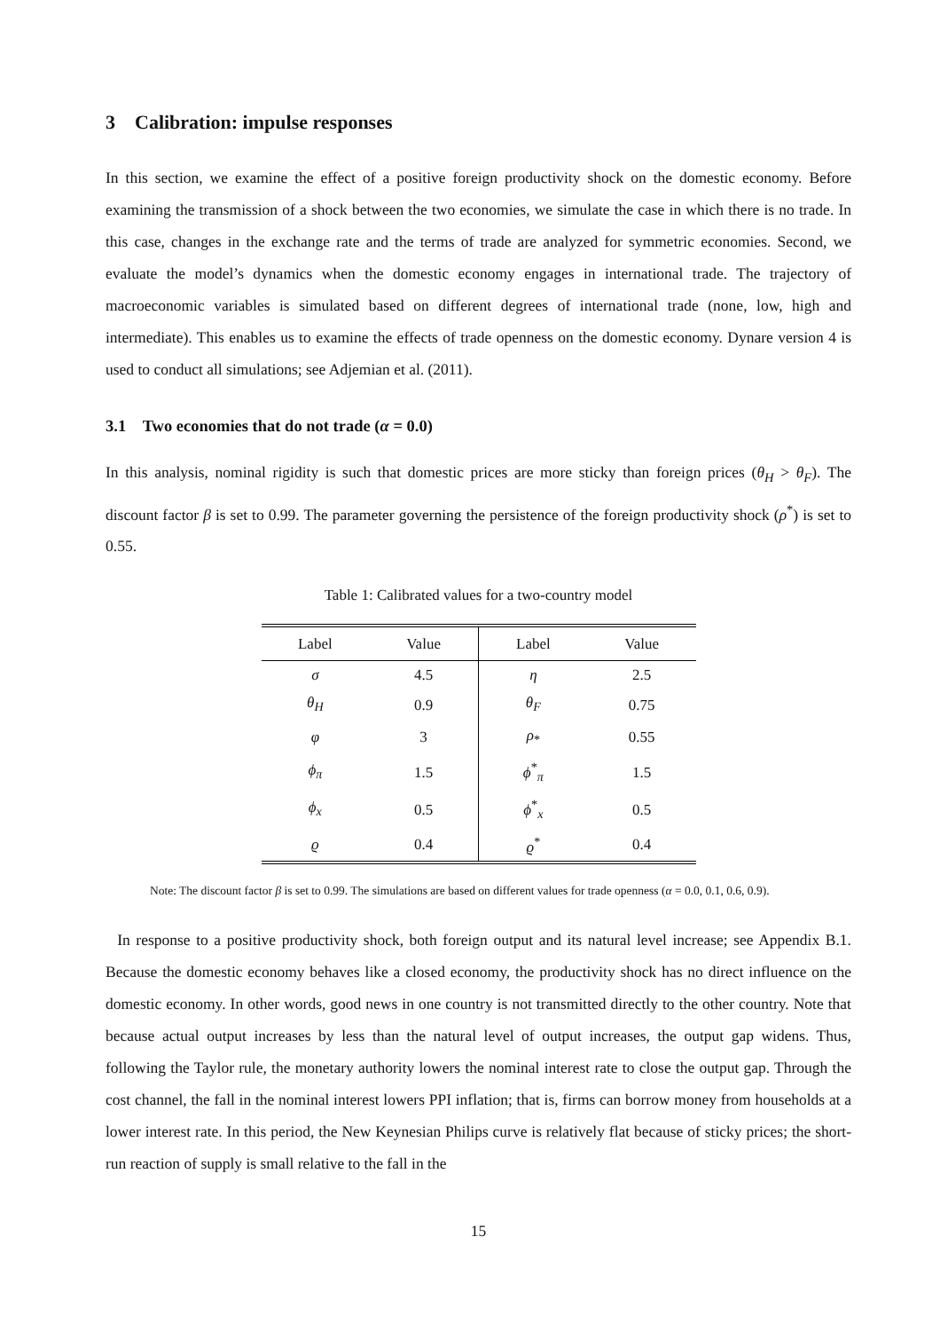3 Calibration: impulse responses
In this section, we examine the effect of a positive foreign productivity shock on the domestic economy. Before examining the transmission of a shock between the two economies, we simulate the case in which there is no trade. In this case, changes in the exchange rate and the terms of trade are analyzed for symmetric economies. Second, we evaluate the model’s dynamics when the domestic economy engages in international trade. The trajectory of macroeconomic variables is simulated based on different degrees of international trade (none, low, high and intermediate). This enables us to examine the effects of trade openness on the domestic economy. Dynare version 4 is used to conduct all simulations; see Adjemian et al. (2011).
3.1 Two economies that do not trade (α = 0.0)
In this analysis, nominal rigidity is such that domestic prices are more sticky than foreign prices (θ<sub>H</sub> > θ<sub>F</sub>). The discount factor β is set to 0.99. The parameter governing the persistence of the foreign productivity shock (ρ<sup>*</sup>) is set to 0.55.
Table 1: Calibrated values for a two-country model
| Label | Value | Label | Value |
| --- | --- | --- | --- |
| σ | 4.5 | η | 2.5 |
| θ<sub>H</sub> | 0.9 | θ<sub>F</sub> | 0.75 |
| φ | 3 | ρ<sub>*</sub> | 0.55 |
| ϕ<sub>π</sub> | 1.5 | ϕ<sup>*</sup><sub>π</sub> | 1.5 |
| ϕ<sub>x</sub> | 0.5 | ϕ<sup>*</sup><sub>x</sub> | 0.5 |
| ϱ | 0.4 | ϱ<sup>*</sup> | 0.4 |
Note: The discount factor β is set to 0.99. The simulations are based on different values for trade openness (α = 0.0, 0.1, 0.6, 0.9).
In response to a positive productivity shock, both foreign output and its natural level increase; see Appendix B.1. Because the domestic economy behaves like a closed economy, the productivity shock has no direct influence on the domestic economy. In other words, good news in one country is not transmitted directly to the other country. Note that because actual output increases by less than the natural level of output increases, the output gap widens. Thus, following the Taylor rule, the monetary authority lowers the nominal interest rate to close the output gap. Through the cost channel, the fall in the nominal interest lowers PPI inflation; that is, firms can borrow money from households at a lower interest rate. In this period, the New Keynesian Philips curve is relatively flat because of sticky prices; the short-run reaction of supply is small relative to the fall in the
15